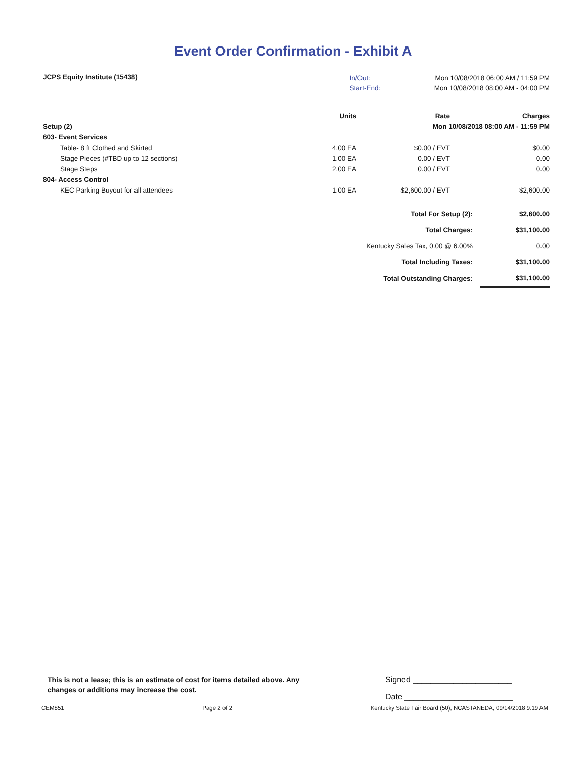Event Order Confirmation - Exhibit A
JCPS Equity Institute (15438)
In/Out:
Start-End:
Mon 10/08/2018 06:00 AM / 11:59 PM
Mon 10/08/2018 08:00 AM - 04:00 PM
| | Units | Rate | Charges |
| Setup (2) | Mon 10/08/2018 08:00 AM - 11:59 PM | | |
| 603- Event Services | | | |
| Table- 8 ft Clothed and Skirted | 4.00 EA | $0.00 / EVT | $0.00 |
| Stage Pieces (#TBD up to 12 sections) | 1.00 EA | 0.00 / EVT | 0.00 |
| Stage Steps | 2.00 EA | 0.00 / EVT | 0.00 |
| 804- Access Control | | | |
| KEC Parking Buyout for all attendees | 1.00 EA | $2,600.00 / EVT | $2,600.00 |
| Total For Setup (2): | $2,600.00 |
| Total Charges: | $31,100.00 |
| Kentucky Sales Tax, 0.00 @ 6.00% | 0.00 |
| Total Including Taxes: | $31,100.00 |
| Total Outstanding Charges: | $31,100.00 |
This is not a lease; this is an estimate of cost for items detailed above. Any changes or additions may increase the cost.
Signed ______________________
Date ________________________
CEM851 Page 2 of 2 Kentucky State Fair Board (50), NCASTANEDA, 09/14/2018 9:19 AM